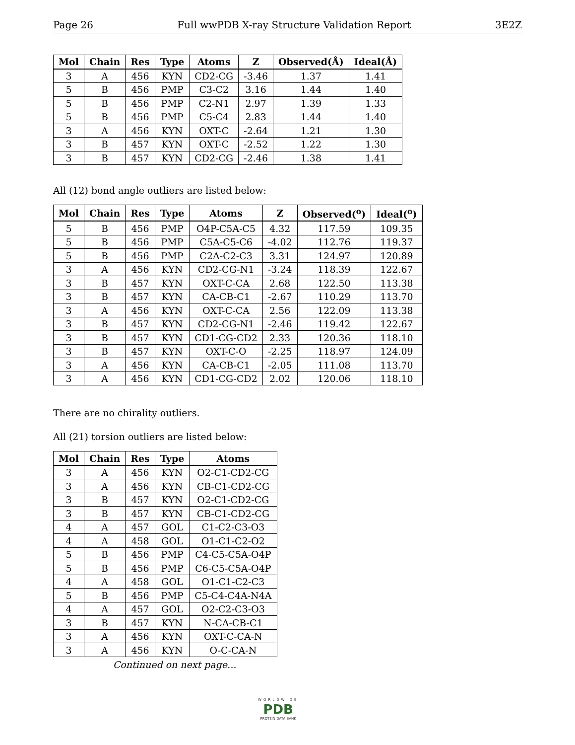Page 26 Full wwPDB X-ray Structure Validation Report 3E2Z
| Mol | Chain | Res | Type | Atoms | Z | Observed(Å) | Ideal(Å) |
| --- | --- | --- | --- | --- | --- | --- | --- |
| 3 | A | 456 | KYN | CD2-CG | -3.46 | 1.37 | 1.41 |
| 5 | B | 456 | PMP | C3-C2 | 3.16 | 1.44 | 1.40 |
| 5 | B | 456 | PMP | C2-N1 | 2.97 | 1.39 | 1.33 |
| 5 | B | 456 | PMP | C5-C4 | 2.83 | 1.44 | 1.40 |
| 3 | A | 456 | KYN | OXT-C | -2.64 | 1.21 | 1.30 |
| 3 | B | 457 | KYN | OXT-C | -2.52 | 1.22 | 1.30 |
| 3 | B | 457 | KYN | CD2-CG | -2.46 | 1.38 | 1.41 |
All (12) bond angle outliers are listed below:
| Mol | Chain | Res | Type | Atoms | Z | Observed(<sup>o</sup>) | Ideal(<sup>o</sup>) |
| --- | --- | --- | --- | --- | --- | --- | --- |
| 5 | B | 456 | PMP | O4P-C5A-C5 | 4.32 | 117.59 | 109.35 |
| 5 | B | 456 | PMP | C5A-C5-C6 | -4.02 | 112.76 | 119.37 |
| 5 | B | 456 | PMP | C2A-C2-C3 | 3.31 | 124.97 | 120.89 |
| 3 | A | 456 | KYN | CD2-CG-N1 | -3.24 | 118.39 | 122.67 |
| 3 | B | 457 | KYN | OXT-C-CA | 2.68 | 122.50 | 113.38 |
| 3 | B | 457 | KYN | CA-CB-C1 | -2.67 | 110.29 | 113.70 |
| 3 | A | 456 | KYN | OXT-C-CA | 2.56 | 122.09 | 113.38 |
| 3 | B | 457 | KYN | CD2-CG-N1 | -2.46 | 119.42 | 122.67 |
| 3 | B | 457 | KYN | CD1-CG-CD2 | 2.33 | 120.36 | 118.10 |
| 3 | B | 457 | KYN | OXT-C-O | -2.25 | 118.97 | 124.09 |
| 3 | A | 456 | KYN | CA-CB-C1 | -2.05 | 111.08 | 113.70 |
| 3 | A | 456 | KYN | CD1-CG-CD2 | 2.02 | 120.06 | 118.10 |
There are no chirality outliers.
All (21) torsion outliers are listed below:
| Mol | Chain | Res | Type | Atoms |
| --- | --- | --- | --- | --- |
| 3 | A | 456 | KYN | O2-C1-CD2-CG |
| 3 | A | 456 | KYN | CB-C1-CD2-CG |
| 3 | B | 457 | KYN | O2-C1-CD2-CG |
| 3 | B | 457 | KYN | CB-C1-CD2-CG |
| 4 | A | 457 | GOL | C1-C2-C3-O3 |
| 4 | A | 458 | GOL | O1-C1-C2-O2 |
| 5 | B | 456 | PMP | C4-C5-C5A-O4P |
| 5 | B | 456 | PMP | C6-C5-C5A-O4P |
| 4 | A | 458 | GOL | O1-C1-C2-C3 |
| 5 | B | 456 | PMP | C5-C4-C4A-N4A |
| 4 | A | 457 | GOL | O2-C2-C3-O3 |
| 3 | B | 457 | KYN | N-CA-CB-C1 |
| 3 | A | 456 | KYN | OXT-C-CA-N |
| 3 | A | 456 | KYN | O-C-CA-N |
Continued on next page...
WORLDWIDE
PDB
PROTEIN DATA BANK